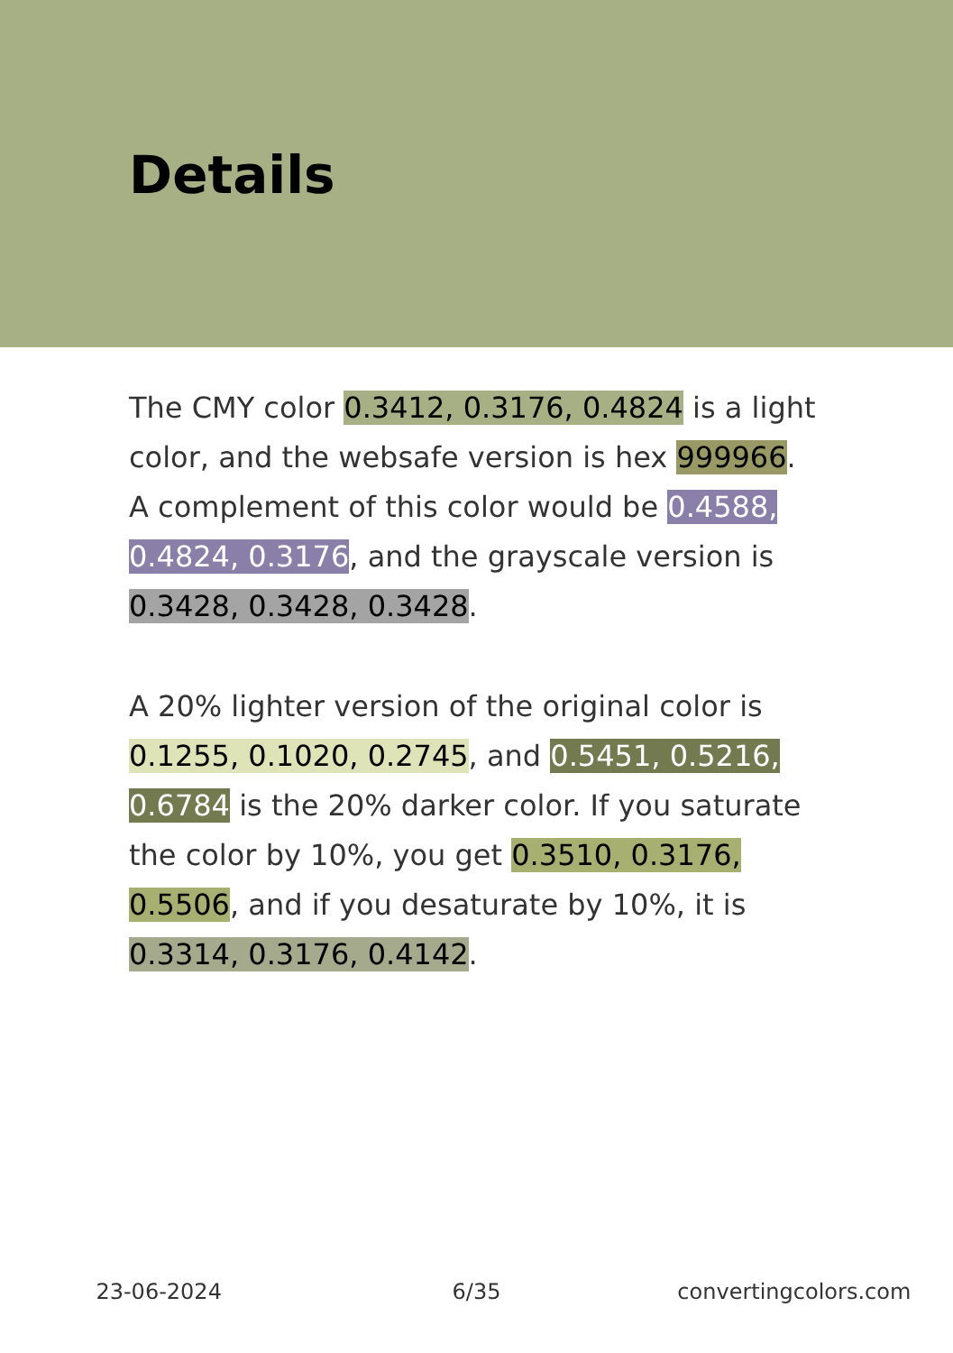Details
The CMY color 0.3412, 0.3176, 0.4824 is a light color, and the websafe version is hex 999966. A complement of this color would be 0.4588, 0.4824, 0.3176, and the grayscale version is 0.3428, 0.3428, 0.3428.
A 20% lighter version of the original color is 0.1255, 0.1020, 0.2745, and 0.5451, 0.5216, 0.6784 is the 20% darker color. If you saturate the color by 10%, you get 0.3510, 0.3176, 0.5506, and if you desaturate by 10%, it is 0.3314, 0.3176, 0.4142.
23-06-2024 6/35 convertingcolors.com